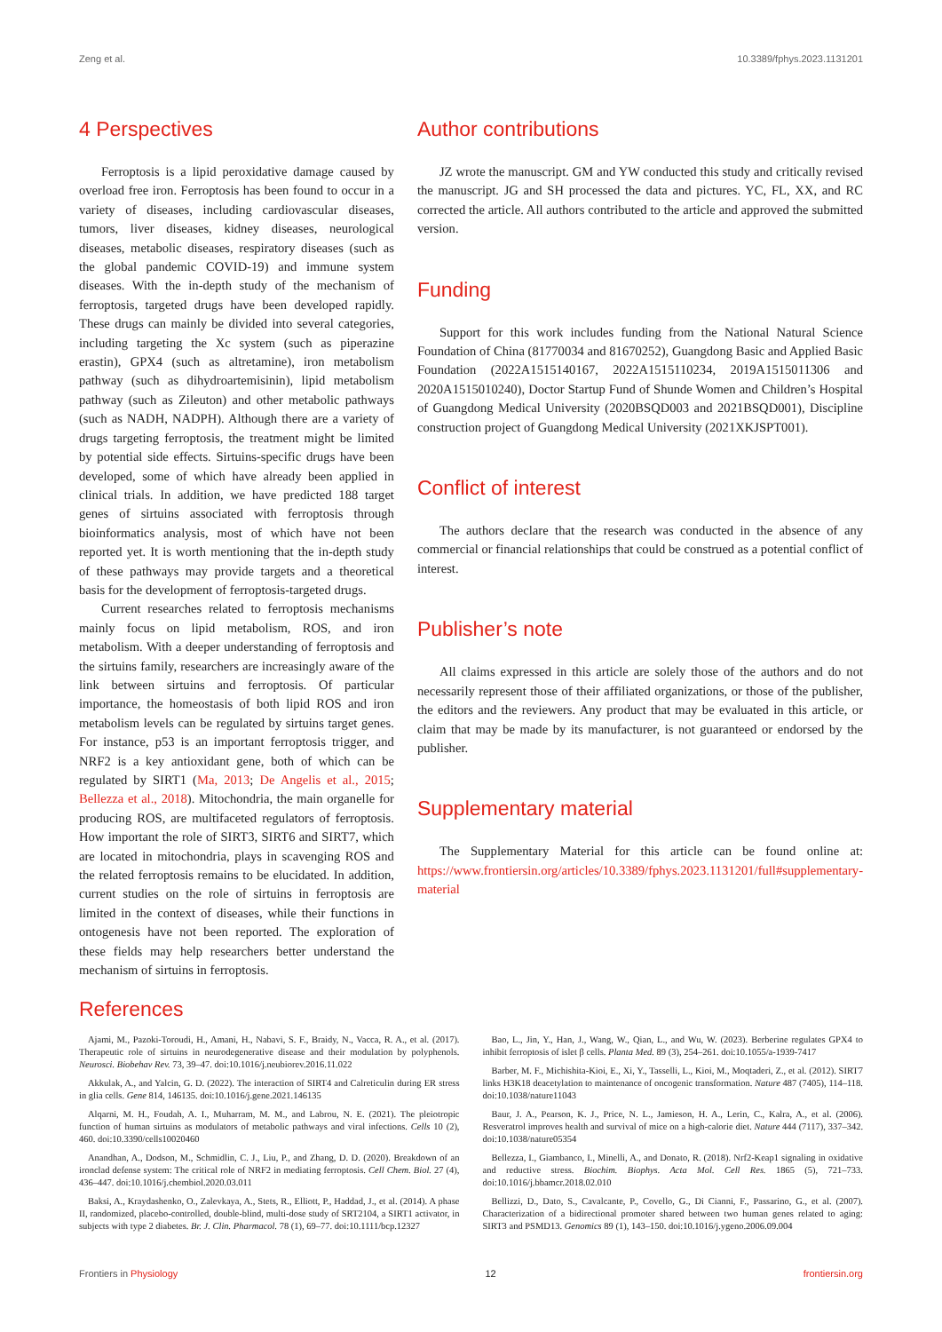Zeng et al. 10.3389/fphys.2023.1131201
4 Perspectives
Ferroptosis is a lipid peroxidative damage caused by overload free iron. Ferroptosis has been found to occur in a variety of diseases, including cardiovascular diseases, tumors, liver diseases, kidney diseases, neurological diseases, metabolic diseases, respiratory diseases (such as the global pandemic COVID-19) and immune system diseases. With the in-depth study of the mechanism of ferroptosis, targeted drugs have been developed rapidly. These drugs can mainly be divided into several categories, including targeting the Xc system (such as piperazine erastin), GPX4 (such as altretamine), iron metabolism pathway (such as dihydroartemisinin), lipid metabolism pathway (such as Zileuton) and other metabolic pathways (such as NADH, NADPH). Although there are a variety of drugs targeting ferroptosis, the treatment might be limited by potential side effects. Sirtuins-specific drugs have been developed, some of which have already been applied in clinical trials. In addition, we have predicted 188 target genes of sirtuins associated with ferroptosis through bioinformatics analysis, most of which have not been reported yet. It is worth mentioning that the in-depth study of these pathways may provide targets and a theoretical basis for the development of ferroptosis-targeted drugs.
Current researches related to ferroptosis mechanisms mainly focus on lipid metabolism, ROS, and iron metabolism. With a deeper understanding of ferroptosis and the sirtuins family, researchers are increasingly aware of the link between sirtuins and ferroptosis. Of particular importance, the homeostasis of both lipid ROS and iron metabolism levels can be regulated by sirtuins target genes. For instance, p53 is an important ferroptosis trigger, and NRF2 is a key antioxidant gene, both of which can be regulated by SIRT1 (Ma, 2013; De Angelis et al., 2015; Bellezza et al., 2018). Mitochondria, the main organelle for producing ROS, are multifaceted regulators of ferroptosis. How important the role of SIRT3, SIRT6 and SIRT7, which are located in mitochondria, plays in scavenging ROS and the related ferroptosis remains to be elucidated. In addition, current studies on the role of sirtuins in ferroptosis are limited in the context of diseases, while their functions in ontogenesis have not been reported. The exploration of these fields may help researchers better understand the mechanism of sirtuins in ferroptosis.
Author contributions
JZ wrote the manuscript. GM and YW conducted this study and critically revised the manuscript. JG and SH processed the data and pictures. YC, FL, XX, and RC corrected the article. All authors contributed to the article and approved the submitted version.
Funding
Support for this work includes funding from the National Natural Science Foundation of China (81770034 and 81670252), Guangdong Basic and Applied Basic Foundation (2022A1515140167, 2022A1515110234, 2019A1515011306 and 2020A1515010240), Doctor Startup Fund of Shunde Women and Children’s Hospital of Guangdong Medical University (2020BSQD003 and 2021BSQD001), Discipline construction project of Guangdong Medical University (2021XKJSPT001).
Conflict of interest
The authors declare that the research was conducted in the absence of any commercial or financial relationships that could be construed as a potential conflict of interest.
Publisher’s note
All claims expressed in this article are solely those of the authors and do not necessarily represent those of their affiliated organizations, or those of the publisher, the editors and the reviewers. Any product that may be evaluated in this article, or claim that may be made by its manufacturer, is not guaranteed or endorsed by the publisher.
Supplementary material
The Supplementary Material for this article can be found online at: https://www.frontiersin.org/articles/10.3389/fphys.2023.1131201/full#supplementary-material
References
Ajami, M., Pazoki-Toroudi, H., Amani, H., Nabavi, S. F., Braidy, N., Vacca, R. A., et al. (2017). Therapeutic role of sirtuins in neurodegenerative disease and their modulation by polyphenols. Neurosci. Biobehav Rev. 73, 39–47. doi:10.1016/j.neubiorev.2016.11.022
Akkulak, A., and Yalcin, G. D. (2022). The interaction of SIRT4 and Calreticulin during ER stress in glia cells. Gene 814, 146135. doi:10.1016/j.gene.2021.146135
Alqarni, M. H., Foudah, A. I., Muharram, M. M., and Labrou, N. E. (2021). The pleiotropic function of human sirtuins as modulators of metabolic pathways and viral infections. Cells 10 (2), 460. doi:10.3390/cells10020460
Anandhan, A., Dodson, M., Schmidlin, C. J., Liu, P., and Zhang, D. D. (2020). Breakdown of an ironclad defense system: The critical role of NRF2 in mediating ferroptosis. Cell Chem. Biol. 27 (4), 436–447. doi:10.1016/j.chembiol.2020.03.011
Baksi, A., Kraydashenko, O., Zalevkaya, A., Stets, R., Elliott, P., Haddad, J., et al. (2014). A phase II, randomized, placebo-controlled, double-blind, multi-dose study of SRT2104, a SIRT1 activator, in subjects with type 2 diabetes. Br. J. Clin. Pharmacol. 78 (1), 69–77. doi:10.1111/bcp.12327
Bao, L., Jin, Y., Han, J., Wang, W., Qian, L., and Wu, W. (2023). Berberine regulates GPX4 to inhibit ferroptosis of islet β cells. Planta Med. 89 (3), 254–261. doi:10.1055/a-1939-7417
Barber, M. F., Michishita-Kioi, E., Xi, Y., Tasselli, L., Kioi, M., Moqtaderi, Z., et al. (2012). SIRT7 links H3K18 deacetylation to maintenance of oncogenic transformation. Nature 487 (7405), 114–118. doi:10.1038/nature11043
Baur, J. A., Pearson, K. J., Price, N. L., Jamieson, H. A., Lerin, C., Kalra, A., et al. (2006). Resveratrol improves health and survival of mice on a high-calorie diet. Nature 444 (7117), 337–342. doi:10.1038/nature05354
Bellezza, I., Giambanco, I., Minelli, A., and Donato, R. (2018). Nrf2-Keap1 signaling in oxidative and reductive stress. Biochim. Biophys. Acta Mol. Cell Res. 1865 (5), 721–733. doi:10.1016/j.bbamcr.2018.02.010
Bellizzi, D., Dato, S., Cavalcante, P., Covello, G., Di Cianni, F., Passarino, G., et al. (2007). Characterization of a bidirectional promoter shared between two human genes related to aging: SIRT3 and PSMD13. Genomics 89 (1), 143–150. doi:10.1016/j.ygeno.2006.09.004
Frontiers in Physiology 12 frontiersin.org